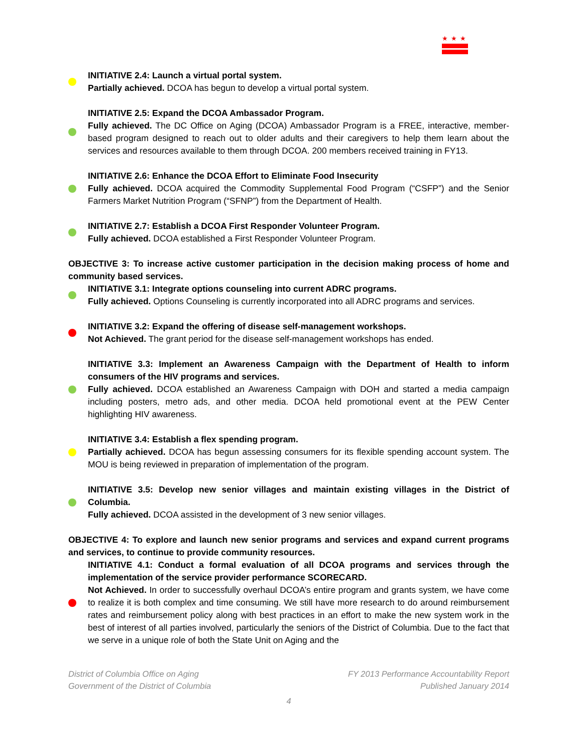★★★
INITIATIVE 2.4: Launch a virtual portal system.
Partially achieved. DCOA has begun to develop a virtual portal system.
INITIATIVE 2.5: Expand the DCOA Ambassador Program.
Fully achieved. The DC Office on Aging (DCOA) Ambassador Program is a FREE, interactive, member-based program designed to reach out to older adults and their caregivers to help them learn about the services and resources available to them through DCOA. 200 members received training in FY13.
INITIATIVE 2.6: Enhance the DCOA Effort to Eliminate Food Insecurity
Fully achieved. DCOA acquired the Commodity Supplemental Food Program (“CSFP”) and the Senior Farmers Market Nutrition Program (“SFNP”) from the Department of Health.
INITIATIVE 2.7: Establish a DCOA First Responder Volunteer Program.
Fully achieved. DCOA established a First Responder Volunteer Program.
OBJECTIVE 3: To increase active customer participation in the decision making process of home and community based services.
INITIATIVE 3.1: Integrate options counseling into current ADRC programs.
Fully achieved. Options Counseling is currently incorporated into all ADRC programs and services.
INITIATIVE 3.2: Expand the offering of disease self-management workshops.
Not Achieved. The grant period for the disease self-management workshops has ended.
INITIATIVE 3.3: Implement an Awareness Campaign with the Department of Health to inform consumers of the HIV programs and services.
Fully achieved. DCOA established an Awareness Campaign with DOH and started a media campaign including posters, metro ads, and other media. DCOA held promotional event at the PEW Center highlighting HIV awareness.
INITIATIVE 3.4: Establish a flex spending program.
Partially achieved. DCOA has begun assessing consumers for its flexible spending account system. The MOU is being reviewed in preparation of implementation of the program.
INITIATIVE 3.5: Develop new senior villages and maintain existing villages in the District of Columbia.
Fully achieved. DCOA assisted in the development of 3 new senior villages.
OBJECTIVE 4: To explore and launch new senior programs and services and expand current programs and services, to continue to provide community resources.
INITIATIVE 4.1: Conduct a formal evaluation of all DCOA programs and services through the implementation of the service provider performance SCORECARD.
Not Achieved. In order to successfully overhaul DCOA’s entire program and grants system, we have come to realize it is both complex and time consuming. We still have more research to do around reimbursement rates and reimbursement policy along with best practices in an effort to make the new system work in the best of interest of all parties involved, particularly the seniors of the District of Columbia. Due to the fact that we serve in a unique role of both the State Unit on Aging and the
District of Columbia Office on Aging FY 2013 Performance Accountability Report
Government of the District of Columbia Published January 2014
4